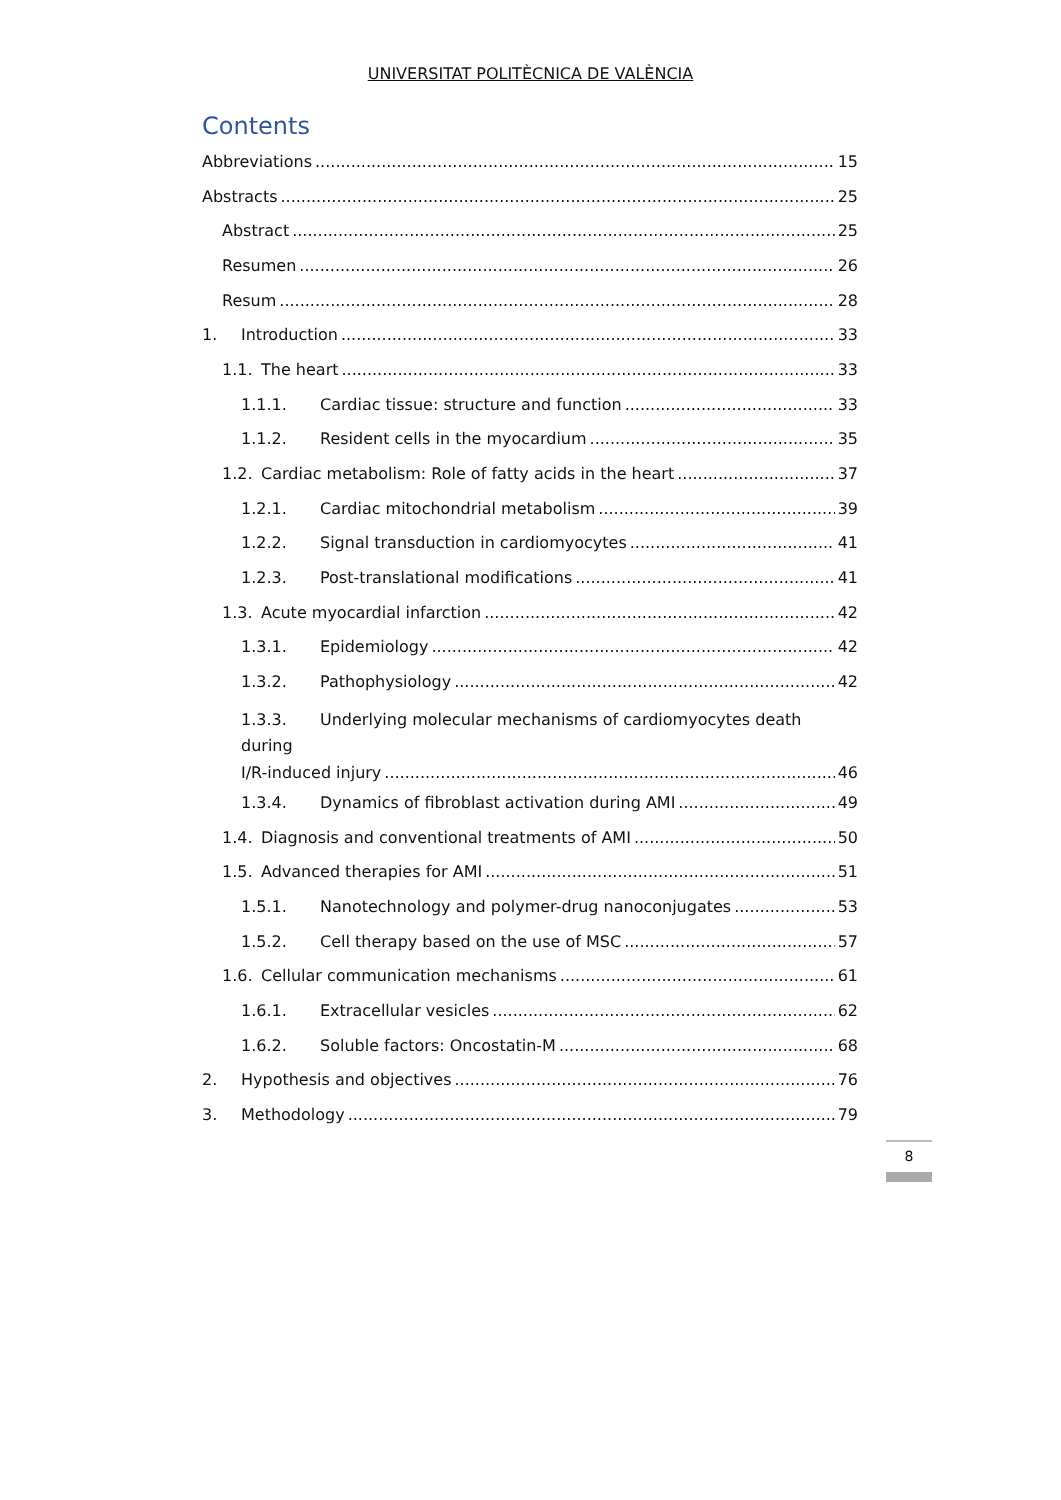UNIVERSITAT POLITÈCNICA DE VALÈNCIA
Contents
Abbreviations 15
Abstracts 25
Abstract 25
Resumen 26
Resum 28
1. Introduction 33
1.1. The heart 33
1.1.1. Cardiac tissue: structure and function 33
1.1.2. Resident cells in the myocardium 35
1.2. Cardiac metabolism: Role of fatty acids in the heart 37
1.2.1. Cardiac mitochondrial metabolism 39
1.2.2. Signal transduction in cardiomyocytes 41
1.2.3. Post-translational modifications 41
1.3. Acute myocardial infarction 42
1.3.1. Epidemiology 42
1.3.2. Pathophysiology 42
1.3.3. Underlying molecular mechanisms of cardiomyocytes death during
I/R-induced injury 46
1.3.4. Dynamics of fibroblast activation during AMI 49
1.4. Diagnosis and conventional treatments of AMI 50
1.5. Advanced therapies for AMI 51
1.5.1. Nanotechnology and polymer-drug nanoconjugates 53
1.5.2. Cell therapy based on the use of MSC 57
1.6. Cellular communication mechanisms 61
1.6.1. Extracellular vesicles 62
1.6.2. Soluble factors: Oncostatin-M 68
2. Hypothesis and objectives 76
3. Methodology 79
8